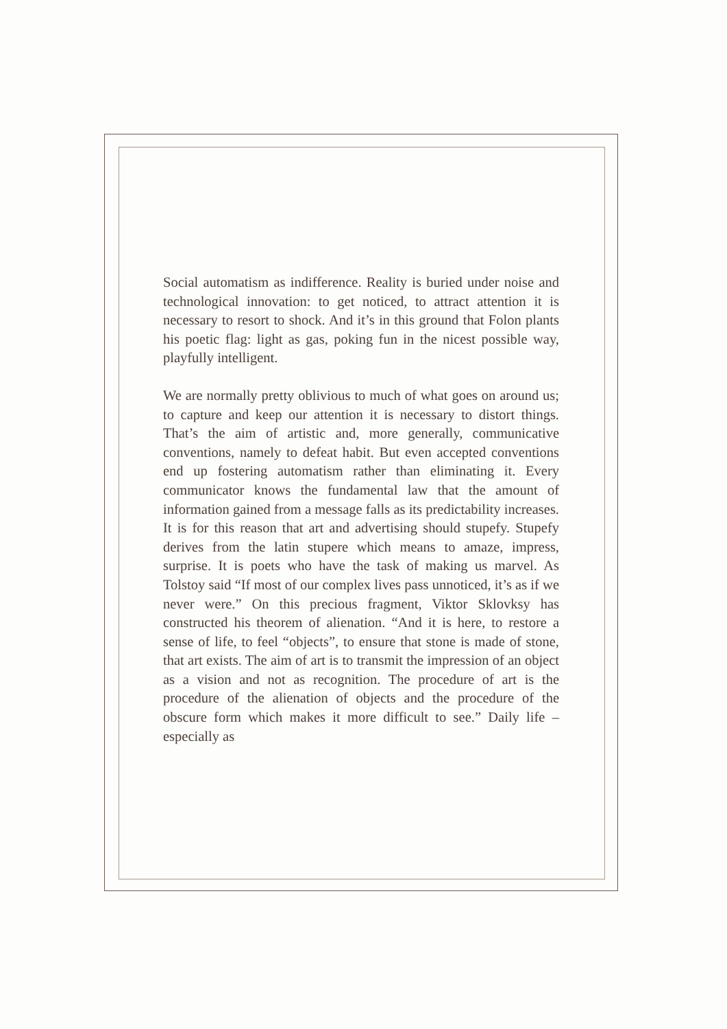Social automatism as indifference. Reality is buried under noise and technological innovation: to get noticed, to attract attention it is necessary to resort to shock. And it’s in this ground that Folon plants his poetic flag: light as gas, poking fun in the nicest possible way, playfully intelligent.
We are normally pretty oblivious to much of what goes on around us; to capture and keep our attention it is necessary to distort things. That’s the aim of artistic and, more generally, communicative conventions, namely to defeat habit. But even accepted conventions end up fostering automatism rather than eliminating it. Every communicator knows the fundamental law that the amount of information gained from a message falls as its predictability increases. It is for this reason that art and advertising should stupefy. Stupefy derives from the latin stupere which means to amaze, impress, surprise. It is poets who have the task of making us marvel. As Tolstoy said “If most of our complex lives pass unnoticed, it’s as if we never were.” On this precious fragment, Viktor Sklovksy has constructed his theorem of alienation. “And it is here, to restore a sense of life, to feel “objects”, to ensure that stone is made of stone, that art exists. The aim of art is to transmit the impression of an object as a vision and not as recognition. The procedure of art is the procedure of the alienation of objects and the procedure of the obscure form which makes it more difficult to see.” Daily life – especially as